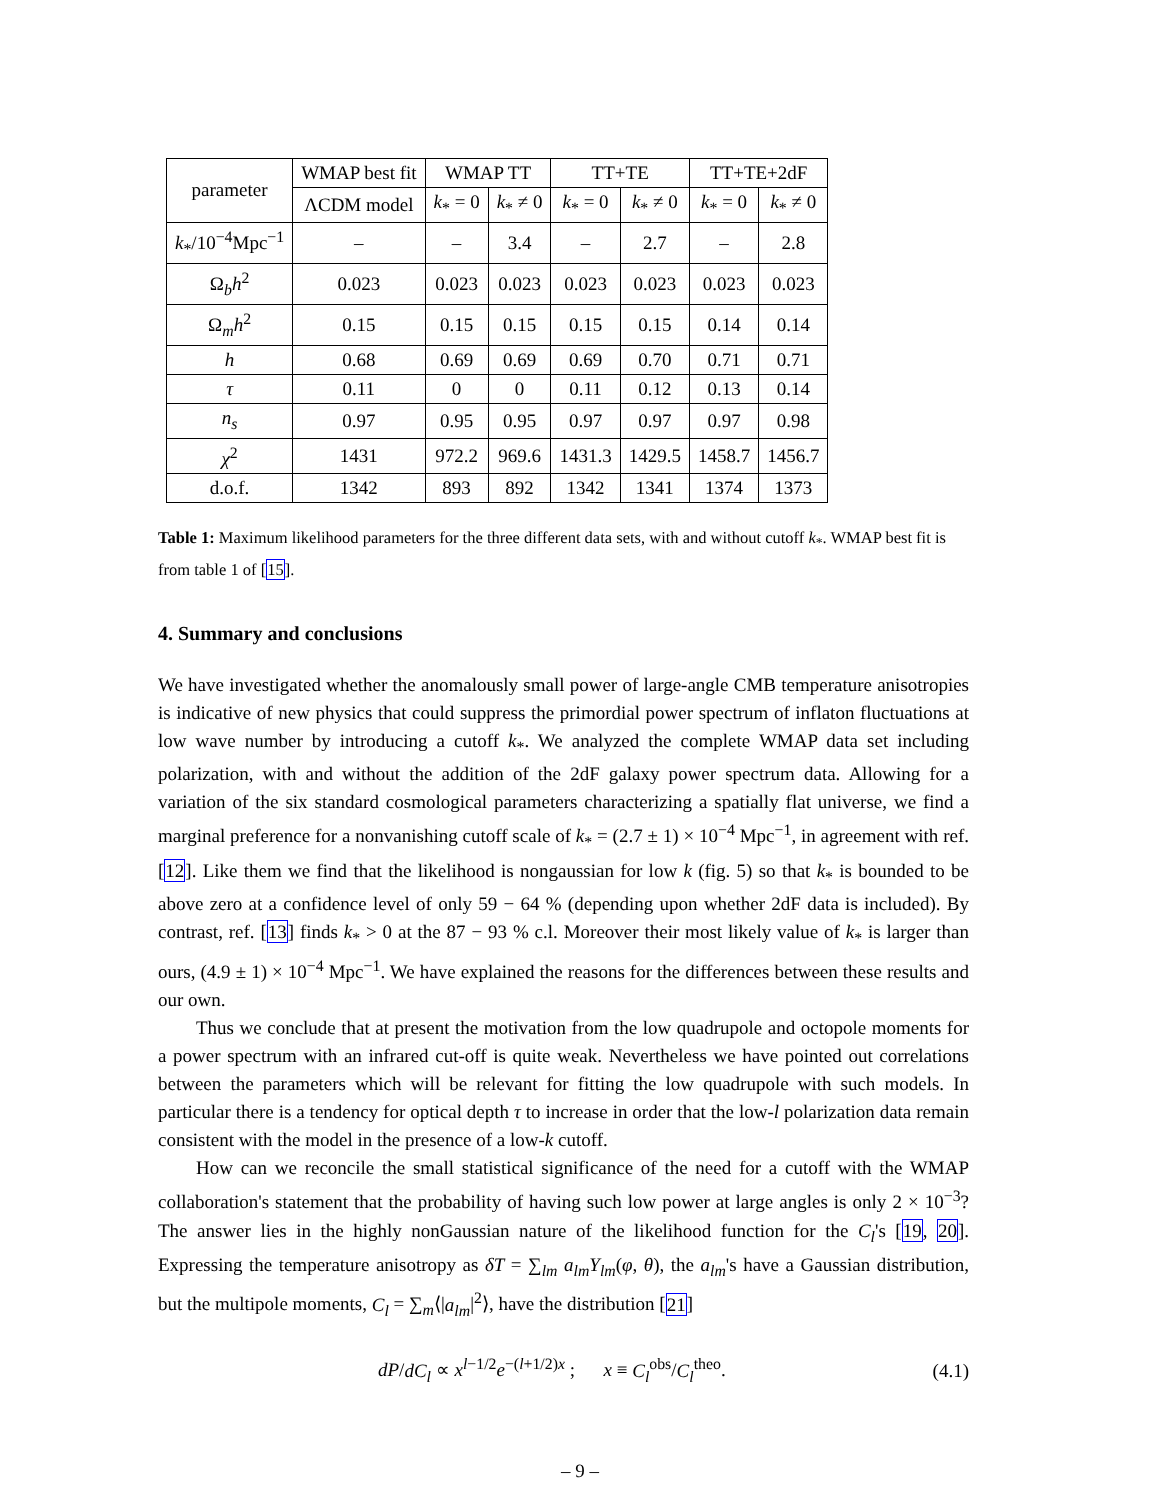| parameter | WMAP best fit | WMAP TT | | TT+TE | | TT+TE+2dF | |
| --- | --- | --- | --- | --- | --- | --- | --- |
| | ΛCDM model | k<sub>*</sub> = 0 | k<sub>*</sub> ≠ 0 | k<sub>*</sub> = 0 | k<sub>*</sub> ≠ 0 | k<sub>*</sub> = 0 | k<sub>*</sub> ≠ 0 |
| k<sub>*</sub>/10<sup>−4</sup>Mpc<sup>−1</sup> | – | – | 3.4 | – | 2.7 | – | 2.8 |
| Ω<sub>b</sub> h<sup>2</sup> | 0.023 | 0.023 | 0.023 | 0.023 | 0.023 | 0.023 | 0.023 |
| Ω<sub>m</sub> h<sup>2</sup> | 0.15 | 0.15 | 0.15 | 0.15 | 0.15 | 0.14 | 0.14 |
| h | 0.68 | 0.69 | 0.69 | 0.69 | 0.70 | 0.71 | 0.71 |
| τ | 0.11 | 0 | 0 | 0.11 | 0.12 | 0.13 | 0.14 |
| n<sub>s</sub> | 0.97 | 0.95 | 0.95 | 0.97 | 0.97 | 0.97 | 0.98 |
| χ<sup>2</sup> | 1431 | 972.2 | 969.6 | 1431.3 | 1429.5 | 1458.7 | 1456.7 |
| d.o.f. | 1342 | 893 | 892 | 1342 | 1341 | 1374 | 1373 |
Table 1: Maximum likelihood parameters for the three different data sets, with and without cutoff k<sub>*</sub>. WMAP best fit is from table 1 of [15].
4. Summary and conclusions
We have investigated whether the anomalously small power of large-angle CMB temperature anisotropies is indicative of new physics that could suppress the primordial power spectrum of inflaton fluctuations at low wave number by introducing a cutoff k<sub>*</sub>. We analyzed the complete WMAP data set including polarization, with and without the addition of the 2dF galaxy power spectrum data. Allowing for a variation of the six standard cosmological parameters characterizing a spatially flat universe, we find a marginal preference for a nonvanishing cutoff scale of k<sub>*</sub> = (2.7 ± 1) × 10<sup>−4</sup> Mpc<sup>−1</sup>, in agreement with ref. [12]. Like them we find that the likelihood is nongaussian for low k (fig. 5) so that k<sub>*</sub> is bounded to be above zero at a confidence level of only 59 − 64 % (depending upon whether 2dF data is included). By contrast, ref. [13] finds k<sub>*</sub> > 0 at the 87 − 93 % c.l. Moreover their most likely value of k<sub>*</sub> is larger than ours, (4.9 ± 1) × 10<sup>−4</sup> Mpc<sup>−1</sup>. We have explained the reasons for the differences between these results and our own.
Thus we conclude that at present the motivation from the low quadrupole and octopole moments for a power spectrum with an infrared cut-off is quite weak. Nevertheless we have pointed out correlations between the parameters which will be relevant for fitting the low quadrupole with such models. In particular there is a tendency for optical depth τ to increase in order that the low-l polarization data remain consistent with the model in the presence of a low-k cutoff.
How can we reconcile the small statistical significance of the need for a cutoff with the WMAP collaboration's statement that the probability of having such low power at large angles is only 2 × 10<sup>−3</sup>? The answer lies in the highly nonGaussian nature of the likelihood function for the C<sub>l</sub>'s [19, 20]. Expressing the temperature anisotropy as δT = ∑<sub>lm</sub> a<sub>lm</sub>Y<sub>lm</sub>(φ, θ), the a<sub>lm</sub>'s have a Gaussian distribution, but the multipole moments, C<sub>l</sub> = ∑<sub>m</sub>⟨|a<sub>lm</sub>|<sup>2</sup>⟩, have the distribution [21]
dP/dC<sub>l</sub> ∝ x<sup>l−1/2</sup>e<sup>−(l+1/2)x</sup> ; x ≡ C<sub>l</sub><sup>obs</sup>/C<sub>l</sub><sup>theo</sup>. (4.1)
– 9 –